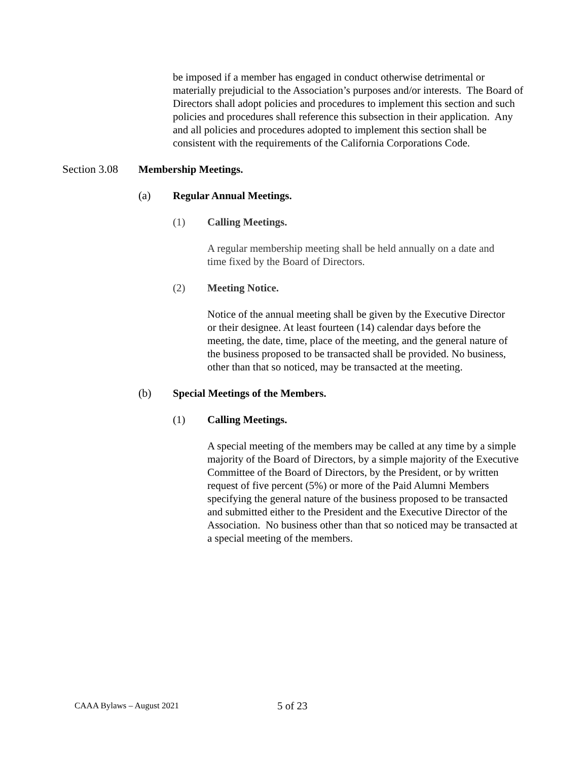be imposed if a member has engaged in conduct otherwise detrimental or materially prejudicial to the Association’s purposes and/or interests. The Board of Directors shall adopt policies and procedures to implement this section and such policies and procedures shall reference this subsection in their application. Any and all policies and procedures adopted to implement this section shall be consistent with the requirements of the California Corporations Code.
Section 3.08 Membership Meetings.
(a) Regular Annual Meetings.
(1) Calling Meetings.
A regular membership meeting shall be held annually on a date and time fixed by the Board of Directors.
(2) Meeting Notice.
Notice of the annual meeting shall be given by the Executive Director or their designee. At least fourteen (14) calendar days before the meeting, the date, time, place of the meeting, and the general nature of the business proposed to be transacted shall be provided. No business, other than that so noticed, may be transacted at the meeting.
(b) Special Meetings of the Members.
(1) Calling Meetings.
A special meeting of the members may be called at any time by a simple majority of the Board of Directors, by a simple majority of the Executive Committee of the Board of Directors, by the President, or by written request of five percent (5%) or more of the Paid Alumni Members specifying the general nature of the business proposed to be transacted and submitted either to the President and the Executive Director of the Association. No business other than that so noticed may be transacted at a special meeting of the members.
CAAA Bylaws – August 2021 5 of 23